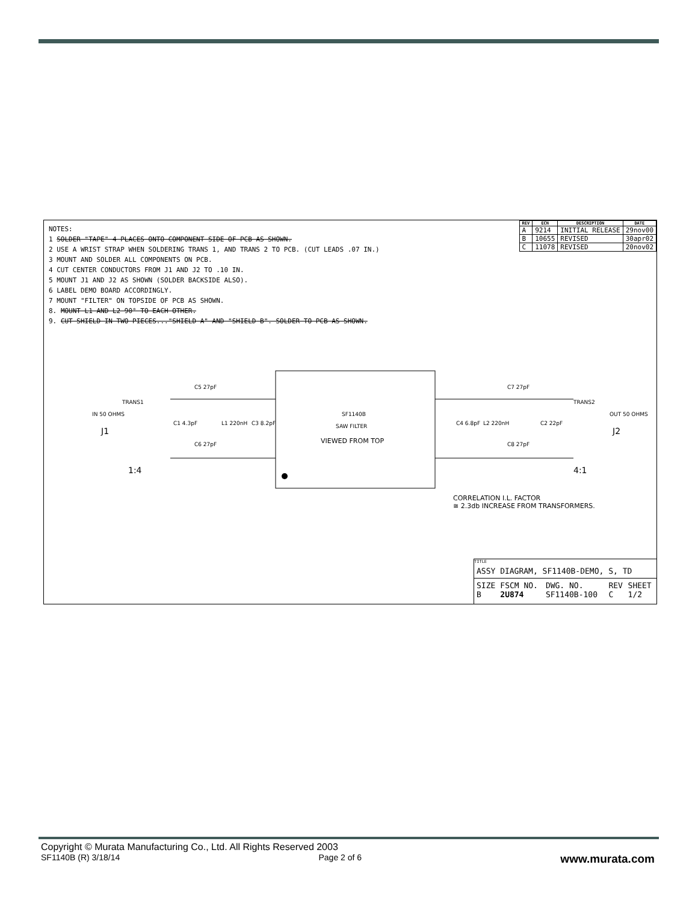NOTES:
1 SOLDER "TAPE" 4 PLACES ONTO COMPONENT SIDE OF PCB AS SHOWN.
2 USE A WRIST STRAP WHEN SOLDERING TRANS 1, AND TRANS 2 TO PCB. (CUT LEADS .07 IN.)
3 MOUNT AND SOLDER ALL COMPONENTS ON PCB.
4 CUT CENTER CONDUCTORS FROM J1 AND J2 TO .10 IN.
5 MOUNT J1 AND J2 AS SHOWN (SOLDER BACKSIDE ALSO).
6 LABEL DEMO BOARD ACCORDINGLY.
7 MOUNT "FILTER" ON TOPSIDE OF PCB AS SHOWN.
8. MOUNT L1 AND L2 90° TO EACH OTHER.
9. CUT SHIELD IN TWO PIECES..."SHIELD A" AND "SHIELD B". SOLDER TO PCB AS SHOWN.
| REV | ECN | DESCRIPTION | DATE |
| --- | --- | --- | --- |
| A | 9214 | INITIAL RELEASE | 29nov00 |
| B | 10655 | REVISED | 30apr02 |
| C | 11078 | REVISED | 20nov02 |
TRANS1
IN 50 OHMS
J1
1:4
C5 27pF
C1 4.3pF
L1 220nH
C3 8.2pF
C6 27pF
SF1140B
SAW FILTER
VIEWED FROM TOP
C7 27pF
C4 6.8pF
L2 220nH
C2 22pF
C8 27pF
TRANS2
OUT 50 OHMS
J2
4:1
CORRELATION I.L. FACTOR
≅ 2.3db INCREASE FROM TRANSFORMERS.
TITLE
ASSY DIAGRAM, SF1140B-DEMO, S, TD
SIZE B FSCM NO. 2U874 DWG. NO. SF1140B-100 REV C SHEET 1/2
Copyright © Murata Manufacturing Co., Ltd. All Rights Reserved 2003
SF1140B (R) 3/18/14 Page 2 of 6 www.murata.com